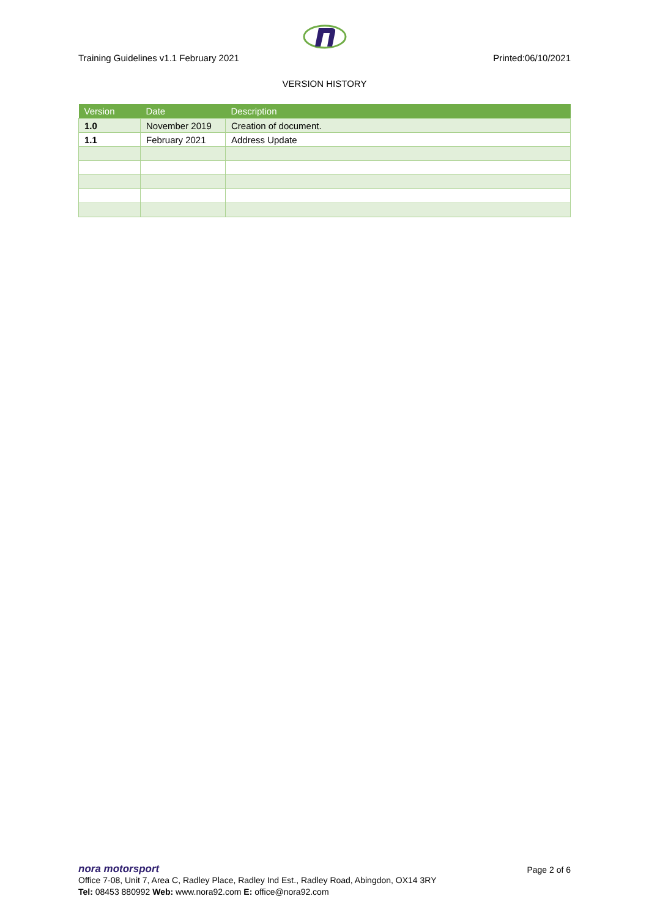Training Guidelines v1.1 February 2021 Printed:06/10/2021
VERSION HISTORY
| Version | Date | Description |
| --- | --- | --- |
| 1.0 | November 2019 | Creation of document. |
| 1.1 | February 2021 | Address Update |
nora motorsport
Page 2 of 6
Office 7-08, Unit 7, Area C, Radley Place, Radley Ind Est., Radley Road, Abingdon, OX14 3RY
Tel: 08453 880992 Web: www.nora92.com E: office@nora92.com